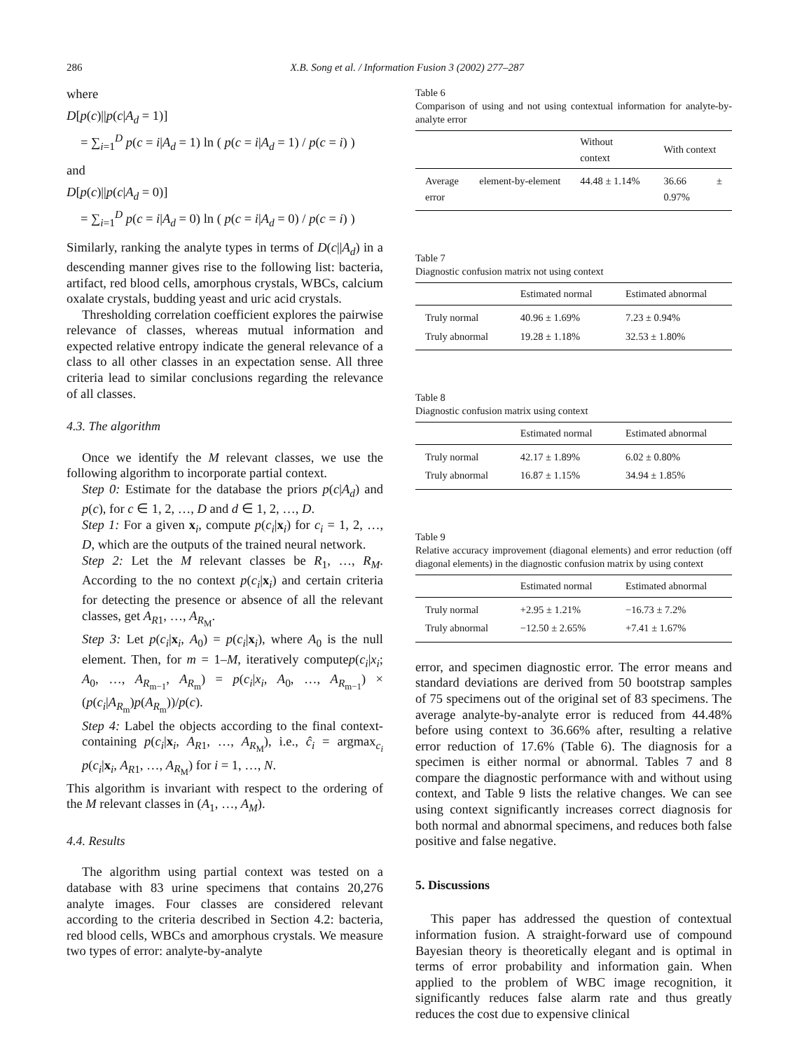286 X.B. Song et al. / Information Fusion 3 (2002) 277–287
where
D[p(c)||p(c|A<sub>d</sub> = 1)]
= ∑<sub>i=1</sub><sup>D</sup> p(c = i|A<sub>d</sub> = 1) ln ( p(c = i|A<sub>d</sub> = 1) / p(c = i) )
and
D[p(c)||p(c|A<sub>d</sub> = 0)]
= ∑<sub>i=1</sub><sup>D</sup> p(c = i|A<sub>d</sub> = 0) ln ( p(c = i|A<sub>d</sub> = 0) / p(c = i) )
Similarly, ranking the analyte types in terms of D(c||A<sub>d</sub>) in a descending manner gives rise to the following list: bacteria, artifact, red blood cells, amorphous crystals, WBCs, calcium oxalate crystals, budding yeast and uric acid crystals.
Thresholding correlation coefficient explores the pairwise relevance of classes, whereas mutual information and expected relative entropy indicate the general relevance of a class to all other classes in an expectation sense. All three criteria lead to similar conclusions regarding the relevance of all classes.
4.3. The algorithm
Once we identify the M relevant classes, we use the following algorithm to incorporate partial context.
Step 0: Estimate for the database the priors p(c|A<sub>d</sub>) and p(c), for c ∈ 1, 2, …, D and d ∈ 1, 2, …, D.
Step 1: For a given x<sub>i</sub>, compute p(c<sub>i</sub>|x<sub>i</sub>) for c<sub>i</sub> = 1, 2, …, D, which are the outputs of the trained neural network.
Step 2: Let the M relevant classes be R<sub>1</sub>, …, R<sub>M</sub>. According to the no context p(c<sub>i</sub>|x<sub>i</sub>) and certain criteria for detecting the presence or absence of all the relevant classes, get A<sub>R1</sub>, …, A<sub>R<sub>M</sub></sub>.
Step 3: Let p(c<sub>i</sub>|x<sub>i</sub>, A<sub>0</sub>) = p(c<sub>i</sub>|x<sub>i</sub>), where A<sub>0</sub> is the null element. Then, for m = 1–M, iteratively computep(c<sub>i</sub>|x<sub>i</sub>; A<sub>0</sub>, …, A<sub>R<sub>m−1</sub></sub>, A<sub>R<sub>m</sub></sub>) = p(c<sub>i</sub>|x<sub>i</sub>, A<sub>0</sub>, …, A<sub>R<sub>m−1</sub></sub>) × (p(c<sub>i</sub>|A<sub>R<sub>m</sub></sub>)p(A<sub>R<sub>m</sub></sub>))/p(c).
Step 4: Label the objects according to the final context-containing p(c<sub>i</sub>|x<sub>i</sub>, A<sub>R1</sub>, …, A<sub>R<sub>M</sub></sub>), i.e., ĉ<sub>i</sub> = argmax<sub>c<sub>i</sub></sub> p(c<sub>i</sub>|x<sub>i</sub>, A<sub>R1</sub>, …, A<sub>R<sub>M</sub></sub>) for i = 1, …, N.
This algorithm is invariant with respect to the ordering of the M relevant classes in (A<sub>1</sub>, …, A<sub>M</sub>).
4.4. Results
The algorithm using partial context was tested on a database with 83 urine specimens that contains 20,276 analyte images. Four classes are considered relevant according to the criteria described in Section 4.2: bacteria, red blood cells, WBCs and amorphous crystals. We measure two types of error: analyte-by-analyte
Table 6
Comparison of using and not using contextual information for analyte-by-analyte error
| | Without context | With context |
| --- | --- | --- |
| Average element-by-element error | 44.48 ± 1.14% | 36.66 ± 0.97% |
Table 7
Diagnostic confusion matrix not using context
| | Estimated normal | Estimated abnormal |
| --- | --- | --- |
| Truly normal | 40.96 ± 1.69% | 7.23 ± 0.94% |
| Truly abnormal | 19.28 ± 1.18% | 32.53 ± 1.80% |
Table 8
Diagnostic confusion matrix using context
| | Estimated normal | Estimated abnormal |
| --- | --- | --- |
| Truly normal | 42.17 ± 1.89% | 6.02 ± 0.80% |
| Truly abnormal | 16.87 ± 1.15% | 34.94 ± 1.85% |
Table 9
Relative accuracy improvement (diagonal elements) and error reduction (off diagonal elements) in the diagnostic confusion matrix by using context
| | Estimated normal | Estimated abnormal |
| --- | --- | --- |
| Truly normal | +2.95 ± 1.21% | −16.73 ± 7.2% |
| Truly abnormal | −12.50 ± 2.65% | +7.41 ± 1.67% |
error, and specimen diagnostic error. The error means and standard deviations are derived from 50 bootstrap samples of 75 specimens out of the original set of 83 specimens. The average analyte-by-analyte error is reduced from 44.48% before using context to 36.66% after, resulting a relative error reduction of 17.6% (Table 6). The diagnosis for a specimen is either normal or abnormal. Tables 7 and 8 compare the diagnostic performance with and without using context, and Table 9 lists the relative changes. We can see using context significantly increases correct diagnosis for both normal and abnormal specimens, and reduces both false positive and false negative.
5. Discussions
This paper has addressed the question of contextual information fusion. A straight-forward use of compound Bayesian theory is theoretically elegant and is optimal in terms of error probability and information gain. When applied to the problem of WBC image recognition, it significantly reduces false alarm rate and thus greatly reduces the cost due to expensive clinical